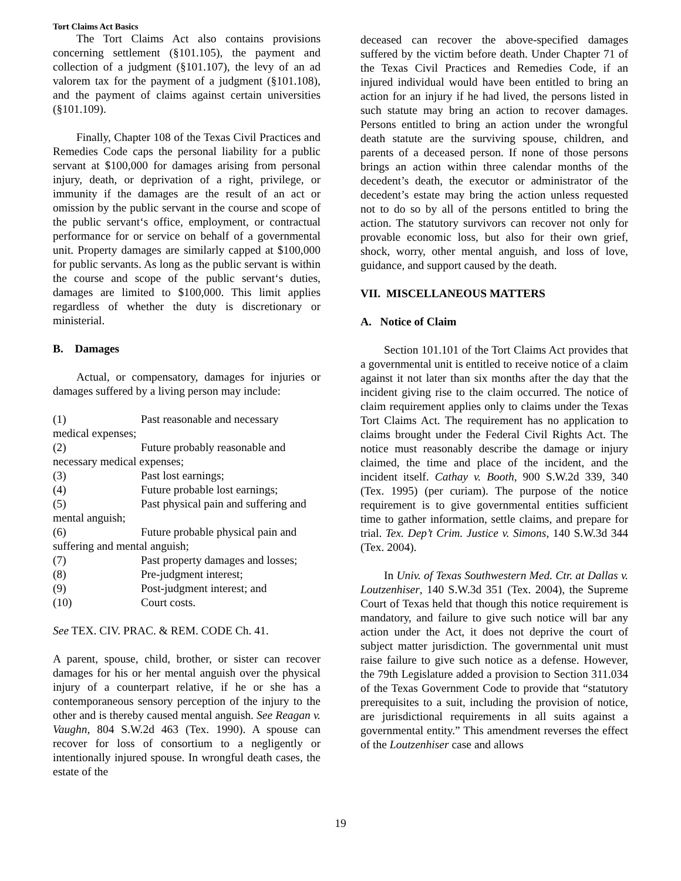Tort Claims Act Basics
The Tort Claims Act also contains provisions concerning settlement (§101.105), the payment and collection of a judgment (§101.107), the levy of an ad valorem tax for the payment of a judgment (§101.108), and the payment of claims against certain universities (§101.109).
Finally, Chapter 108 of the Texas Civil Practices and Remedies Code caps the personal liability for a public servant at $100,000 for damages arising from personal injury, death, or deprivation of a right, privilege, or immunity if the damages are the result of an act or omission by the public servant in the course and scope of the public servant‘s office, employment, or contractual performance for or service on behalf of a governmental unit. Property damages are similarly capped at $100,000 for public servants. As long as the public servant is within the course and scope of the public servant‘s duties, damages are limited to $100,000. This limit applies regardless of whether the duty is discretionary or ministerial.
B. Damages
Actual, or compensatory, damages for injuries or damages suffered by a living person may include:
(1) Past reasonable and necessary
medical expenses;
(2) Future probably reasonable and
necessary medical expenses;
(3) Past lost earnings;
(4) Future probable lost earnings;
(5) Past physical pain and suffering and
mental anguish;
(6) Future probable physical pain and
suffering and mental anguish;
(7) Past property damages and losses;
(8) Pre-judgment interest;
(9) Post-judgment interest; and
(10) Court costs.
See TEX. CIV. PRAC. & REM. CODE Ch. 41.
A parent, spouse, child, brother, or sister can recover damages for his or her mental anguish over the physical injury of a counterpart relative, if he or she has a contemporaneous sensory perception of the injury to the other and is thereby caused mental anguish. See Reagan v. Vaughn, 804 S.W.2d 463 (Tex. 1990). A spouse can recover for loss of consortium to a negligently or intentionally injured spouse. In wrongful death cases, the estate of the
deceased can recover the above-specified damages suffered by the victim before death. Under Chapter 71 of the Texas Civil Practices and Remedies Code, if an injured individual would have been entitled to bring an action for an injury if he had lived, the persons listed in such statute may bring an action to recover damages. Persons entitled to bring an action under the wrongful death statute are the surviving spouse, children, and parents of a deceased person. If none of those persons brings an action within three calendar months of the decedent’s death, the executor or administrator of the decedent’s estate may bring the action unless requested not to do so by all of the persons entitled to bring the action. The statutory survivors can recover not only for provable economic loss, but also for their own grief, shock, worry, other mental anguish, and loss of love, guidance, and support caused by the death.
VII. MISCELLANEOUS MATTERS
A. Notice of Claim
Section 101.101 of the Tort Claims Act provides that a governmental unit is entitled to receive notice of a claim against it not later than six months after the day that the incident giving rise to the claim occurred. The notice of claim requirement applies only to claims under the Texas Tort Claims Act. The requirement has no application to claims brought under the Federal Civil Rights Act. The notice must reasonably describe the damage or injury claimed, the time and place of the incident, and the incident itself. Cathay v. Booth, 900 S.W.2d 339, 340 (Tex. 1995) (per curiam). The purpose of the notice requirement is to give governmental entities sufficient time to gather information, settle claims, and prepare for trial. Tex. Dep’t Crim. Justice v. Simons, 140 S.W.3d 344 (Tex. 2004).
In Univ. of Texas Southwestern Med. Ctr. at Dallas v. Loutzenhiser, 140 S.W.3d 351 (Tex. 2004), the Supreme Court of Texas held that though this notice requirement is mandatory, and failure to give such notice will bar any action under the Act, it does not deprive the court of subject matter jurisdiction. The governmental unit must raise failure to give such notice as a defense. However, the 79th Legislature added a provision to Section 311.034 of the Texas Government Code to provide that “statutory prerequisites to a suit, including the provision of notice, are jurisdictional requirements in all suits against a governmental entity.” This amendment reverses the effect of the Loutzenhiser case and allows
19